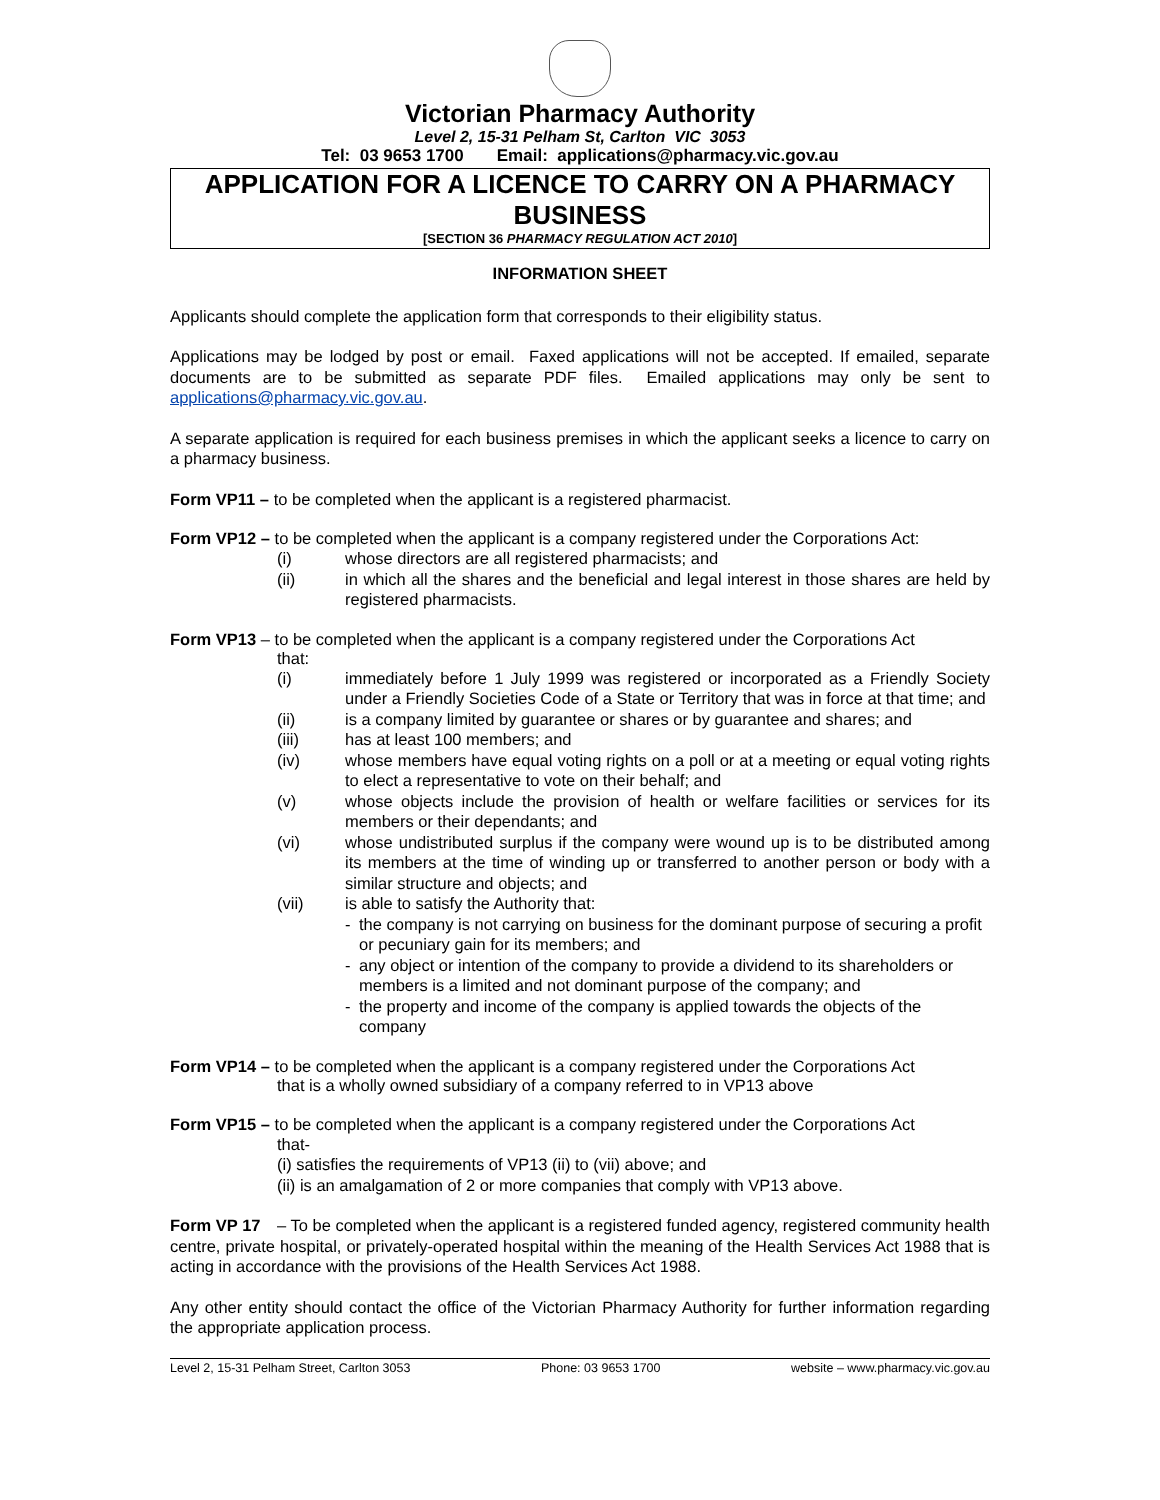Victorian Pharmacy Authority
Level 2, 15-31 Pelham St, Carlton VIC 3053
Tel: 03 9653 1700 Email: applications@pharmacy.vic.gov.au
APPLICATION FOR A LICENCE TO CARRY ON A PHARMACY BUSINESS
[SECTION 36 PHARMACY REGULATION ACT 2010]
INFORMATION SHEET
Applicants should complete the application form that corresponds to their eligibility status.
Applications may be lodged by post or email. Faxed applications will not be accepted. If emailed, separate documents are to be submitted as separate PDF files. Emailed applications may only be sent to applications@pharmacy.vic.gov.au.
A separate application is required for each business premises in which the applicant seeks a licence to carry on a pharmacy business.
Form VP11 – to be completed when the applicant is a registered pharmacist.
Form VP12 – to be completed when the applicant is a company registered under the Corporations Act:
(i) whose directors are all registered pharmacists; and
(ii) in which all the shares and the beneficial and legal interest in those shares are held by registered pharmacists.
Form VP13 – to be completed when the applicant is a company registered under the Corporations Act
that:
(i) immediately before 1 July 1999 was registered or incorporated as a Friendly Society under a Friendly Societies Code of a State or Territory that was in force at that time; and
(ii) is a company limited by guarantee or shares or by guarantee and shares; and
(iii) has at least 100 members; and
(iv) whose members have equal voting rights on a poll or at a meeting or equal voting rights to elect a representative to vote on their behalf; and
(v) whose objects include the provision of health or welfare facilities or services for its members or their dependants; and
(vi) whose undistributed surplus if the company were wound up is to be distributed among its members at the time of winding up or transferred to another person or body with a similar structure and objects; and
(vii) is able to satisfy the Authority that:
- the company is not carrying on business for the dominant purpose of securing a profit or pecuniary gain for its members; and
- any object or intention of the company to provide a dividend to its shareholders or members is a limited and not dominant purpose of the company; and
- the property and income of the company is applied towards the objects of the company
Form VP14 – to be completed when the applicant is a company registered under the Corporations Act
that is a wholly owned subsidiary of a company referred to in VP13 above
Form VP15 – to be completed when the applicant is a company registered under the Corporations Act
that-
(i) satisfies the requirements of VP13 (ii) to (vii) above; and
(ii) is an amalgamation of 2 or more companies that comply with VP13 above.
Form VP 17 – To be completed when the applicant is a registered funded agency, registered community health centre, private hospital, or privately-operated hospital within the meaning of the Health Services Act 1988 that is acting in accordance with the provisions of the Health Services Act 1988.
Any other entity should contact the office of the Victorian Pharmacy Authority for further information regarding the appropriate application process.
Level 2, 15-31 Pelham Street, Carlton 3053 Phone: 03 9653 1700 website – www.pharmacy.vic.gov.au